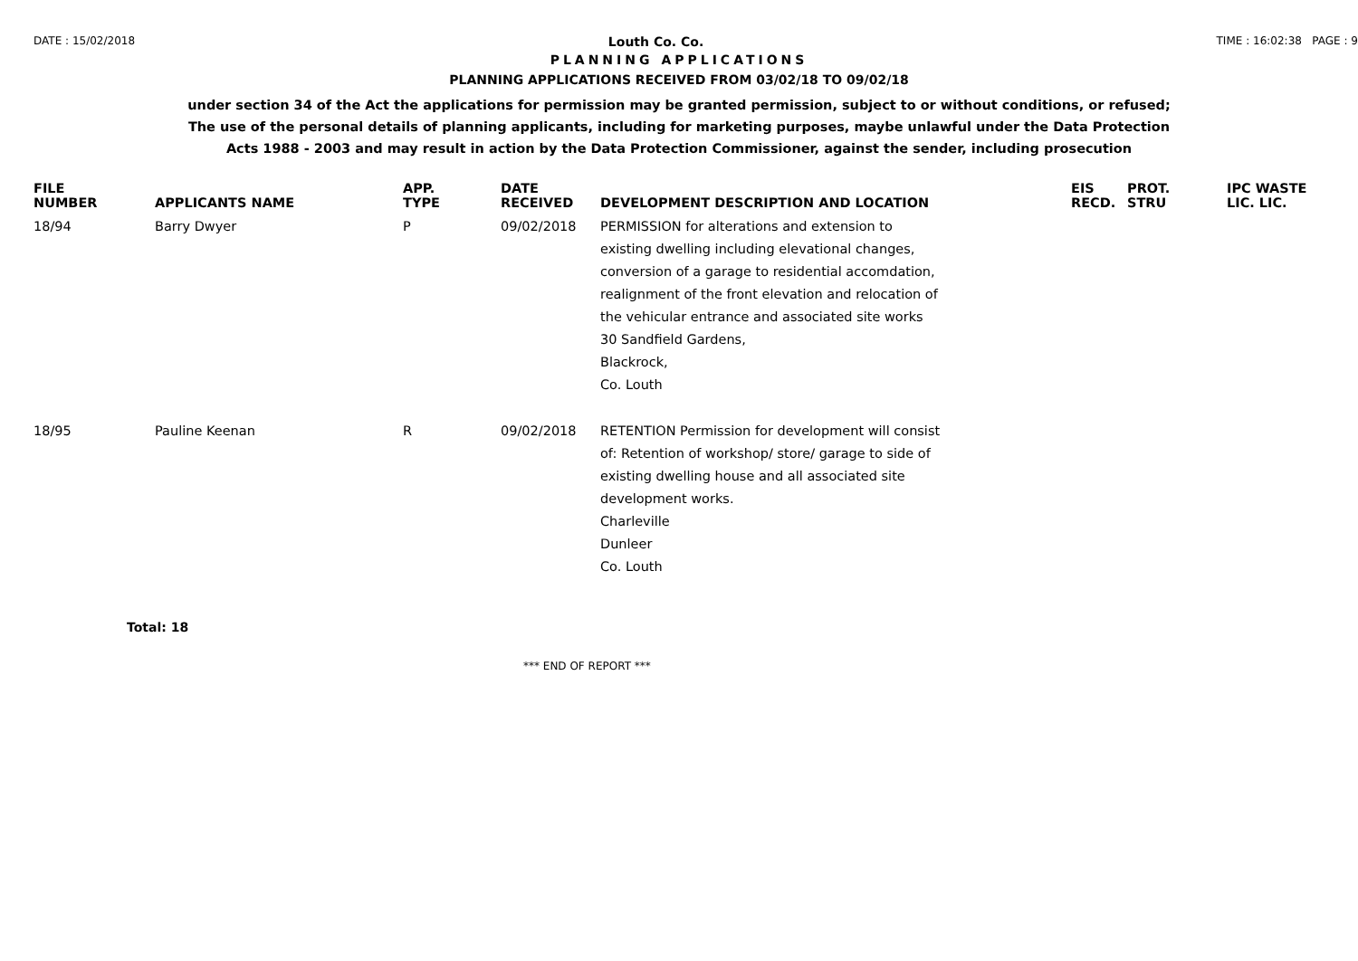DATE : 15/02/2018 Louth Co. Co. TIME : 16:02:38 PAGE : 9
PLANNING APPLICATIONS
PLANNING APPLICATIONS RECEIVED FROM 03/02/18 TO 09/02/18
under section 34 of the Act the applications for permission may be granted permission, subject to or without conditions, or refused;
The use of the personal details of planning applicants, including for marketing purposes, maybe unlawful under the Data Protection
Acts 1988 - 2003 and may result in action by the Data Protection Commissioner, against the sender, including prosecution
| FILE NUMBER | APPLICANTS NAME | APP. TYPE | DATE RECEIVED | DEVELOPMENT DESCRIPTION AND LOCATION | EIS RECD. | PROT. STRU | IPC WASTE LIC. LIC. |
| --- | --- | --- | --- | --- | --- | --- | --- |
| 18/94 | Barry Dwyer | P | 09/02/2018 | PERMISSION for alterations and extension to existing dwelling including elevational changes, conversion of a garage to residential accomdation, realignment of the front elevation and relocation of the vehicular entrance and associated site works 30 Sandfield Gardens, Blackrock, Co. Louth | | | |
| 18/95 | Pauline Keenan | R | 09/02/2018 | RETENTION Permission for development will consist of: Retention of workshop/ store/ garage to side of existing dwelling house and all associated site development works. Charleville Dunleer Co. Louth | | | |
Total: 18
*** END OF REPORT ***